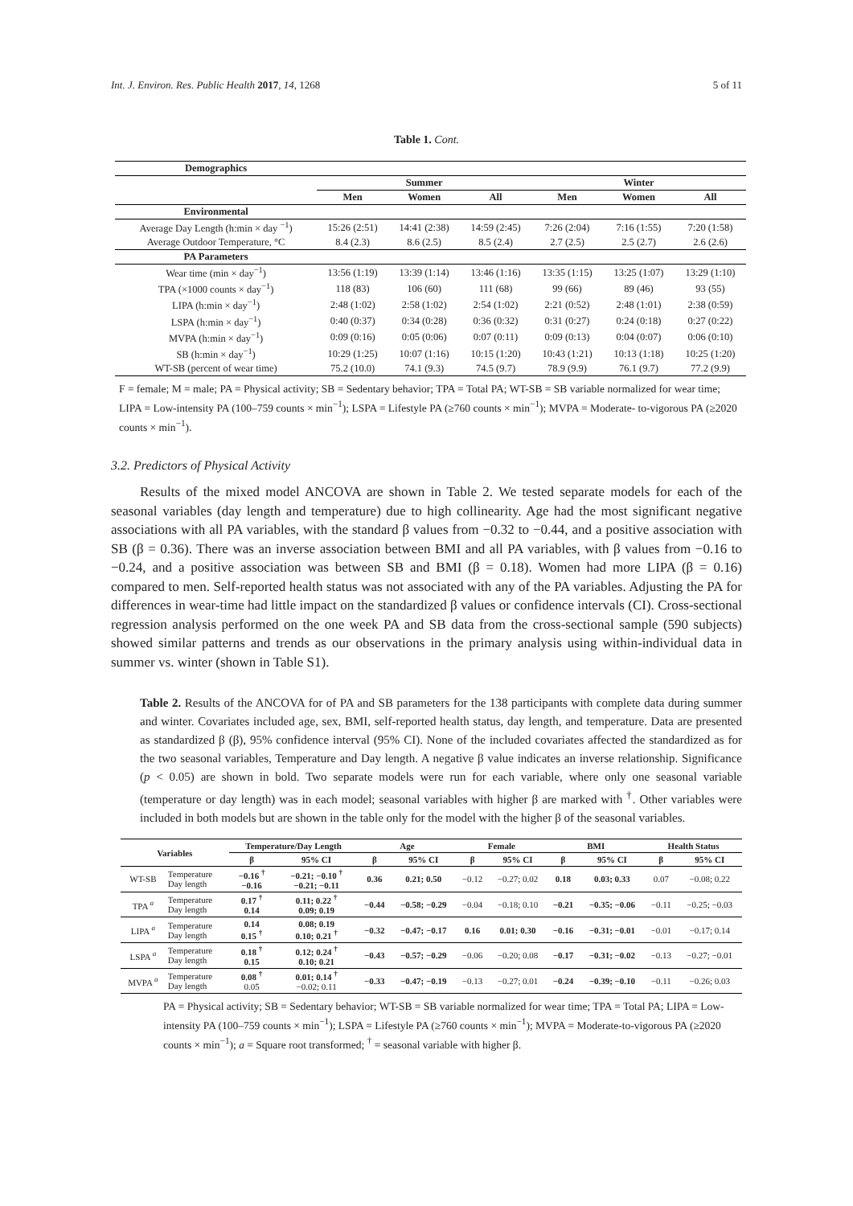Int. J. Environ. Res. Public Health 2017, 14, 1268 5 of 11
Table 1. Cont.
| Demographics | | | | | | |
| | Summer | | | Winter | | |
| | Men | Women | All | Men | Women | All |
| Environmental | | | | | | |
| Average Day Length (h:min × day <sup>−1</sup>) | 15:26 (2:51) | 14:41 (2:38) | 14:59 (2:45) | 7:26 (2:04) | 7:16 (1:55) | 7:20 (1:58) |
| Average Outdoor Temperature, °C | 8.4 (2.3) | 8.6 (2.5) | 8.5 (2.4) | 2.7 (2.5) | 2.5 (2.7) | 2.6 (2.6) |
| PA Parameters | | | | | | |
| Wear time (min × day<sup>−1</sup>) | 13:56 (1:19) | 13:39 (1:14) | 13:46 (1:16) | 13:35 (1:15) | 13:25 (1:07) | 13:29 (1:10) |
| TPA (×1000 counts × day<sup>−1</sup>) | 118 (83) | 106 (60) | 111 (68) | 99 (66) | 89 (46) | 93 (55) |
| LIPA (h:min × day<sup>−1</sup>) | 2:48 (1:02) | 2:58 (1:02) | 2:54 (1:02) | 2:21 (0:52) | 2:48 (1:01) | 2:38 (0:59) |
| LSPA (h:min × day<sup>−1</sup>) | 0:40 (0:37) | 0:34 (0:28) | 0:36 (0:32) | 0:31 (0:27) | 0:24 (0:18) | 0:27 (0:22) |
| MVPA (h:min × day<sup>−1</sup>) | 0:09 (0:16) | 0:05 (0:06) | 0:07 (0:11) | 0:09 (0:13) | 0:04 (0:07) | 0:06 (0:10) |
| SB (h:min × day<sup>−1</sup>) | 10:29 (1:25) | 10:07 (1:16) | 10:15 (1:20) | 10:43 (1:21) | 10:13 (1:18) | 10:25 (1:20) |
| WT-SB (percent of wear time) | 75.2 (10.0) | 74.1 (9.3) | 74.5 (9.7) | 78.9 (9.9) | 76.1 (9.7) | 77.2 (9.9) |
F = female; M = male; PA = Physical activity; SB = Sedentary behavior; TPA = Total PA; WT-SB = SB variable normalized for wear time; LIPA = Low-intensity PA (100–759 counts × min<sup>−1</sup>); LSPA = Lifestyle PA (≥760 counts × min<sup>−1</sup>); MVPA = Moderate- to-vigorous PA (≥2020 counts × min<sup>−1</sup>).
3.2. Predictors of Physical Activity
Results of the mixed model ANCOVA are shown in Table 2. We tested separate models for each of the seasonal variables (day length and temperature) due to high collinearity. Age had the most significant negative associations with all PA variables, with the standard β values from −0.32 to −0.44, and a positive association with SB (β = 0.36). There was an inverse association between BMI and all PA variables, with β values from −0.16 to −0.24, and a positive association was between SB and BMI (β = 0.18). Women had more LIPA (β = 0.16) compared to men. Self-reported health status was not associated with any of the PA variables. Adjusting the PA for differences in wear-time had little impact on the standardized β values or confidence intervals (CI). Cross-sectional regression analysis performed on the one week PA and SB data from the cross-sectional sample (590 subjects) showed similar patterns and trends as our observations in the primary analysis using within-individual data in summer vs. winter (shown in Table S1).
Table 2. Results of the ANCOVA for of PA and SB parameters for the 138 participants with complete data during summer and winter. Covariates included age, sex, BMI, self-reported health status, day length, and temperature. Data are presented as standardized β (β), 95% confidence interval (95% CI). None of the included covariates affected the standardized as for the two seasonal variables, Temperature and Day length. A negative β value indicates an inverse relationship. Significance (p < 0.05) are shown in bold. Two separate models were run for each variable, where only one seasonal variable (temperature or day length) was in each model; seasonal variables with higher β are marked with <sup>†</sup>. Other variables were included in both models but are shown in the table only for the model with the higher β of the seasonal variables.
| Variables | | Temperature/Day Length | | Age | | Female | | BMI | | Health Status | |
| --- | --- | --- | --- | --- | --- | --- | --- | --- | --- | --- | --- |
| | | β | 95% CI | β | 95% CI | β | 95% CI | β | 95% CI | β | 95% CI |
| WT-SB | Temperature Day length | −0.16 <sup>†</sup> −0.16 | −0.21; −0.10 <sup>†</sup> −0.21; −0.11 | 0.36 | 0.21; 0.50 | −0.12 | −0.27; 0.02 | 0.18 | 0.03; 0.33 | 0.07 | −0.08; 0.22 |
| TPA <sup>a</sup> | Temperature Day length | 0.17 <sup>†</sup> 0.14 | 0.11; 0.22 <sup>†</sup> 0.09; 0.19 | −0.44 | −0.58; −0.29 | −0.04 | −0.18; 0.10 | −0.21 | −0.35; −0.06 | −0.11 | −0.25; −0.03 |
| LIPA <sup>a</sup> | Temperature Day length | 0.14 0.15 <sup>†</sup> | 0.08; 0.19 0.10; 0.21 <sup>†</sup> | −0.32 | −0.47; −0.17 | 0.16 | 0.01; 0.30 | −0.16 | −0.31; −0.01 | −0.01 | −0.17; 0.14 |
| LSPA <sup>a</sup> | Temperature Day length | 0.18 <sup>†</sup> 0.15 | 0.12; 0.24 <sup>†</sup> 0.10; 0.21 | −0.43 | −0.57; −0.29 | −0.06 | −0.20; 0.08 | −0.17 | −0.31; −0.02 | −0.13 | −0.27; −0.01 |
| MVPA <sup>a</sup> | Temperature Day length | 0.08 <sup>†</sup> 0.05 | 0.01; 0.14 <sup>†</sup> −0.02; 0.11 | −0.33 | −0.47; −0.19 | −0.13 | −0.27; 0.01 | −0.24 | −0.39; −0.10 | −0.11 | −0.26; 0.03 |
PA = Physical activity; SB = Sedentary behavior; WT-SB = SB variable normalized for wear time; TPA = Total PA; LIPA = Low-intensity PA (100–759 counts × min<sup>−1</sup>); LSPA = Lifestyle PA (≥760 counts × min<sup>−1</sup>); MVPA = Moderate-to-vigorous PA (≥2020 counts × min<sup>−1</sup>); a = Square root transformed; <sup>†</sup> = seasonal variable with higher β.